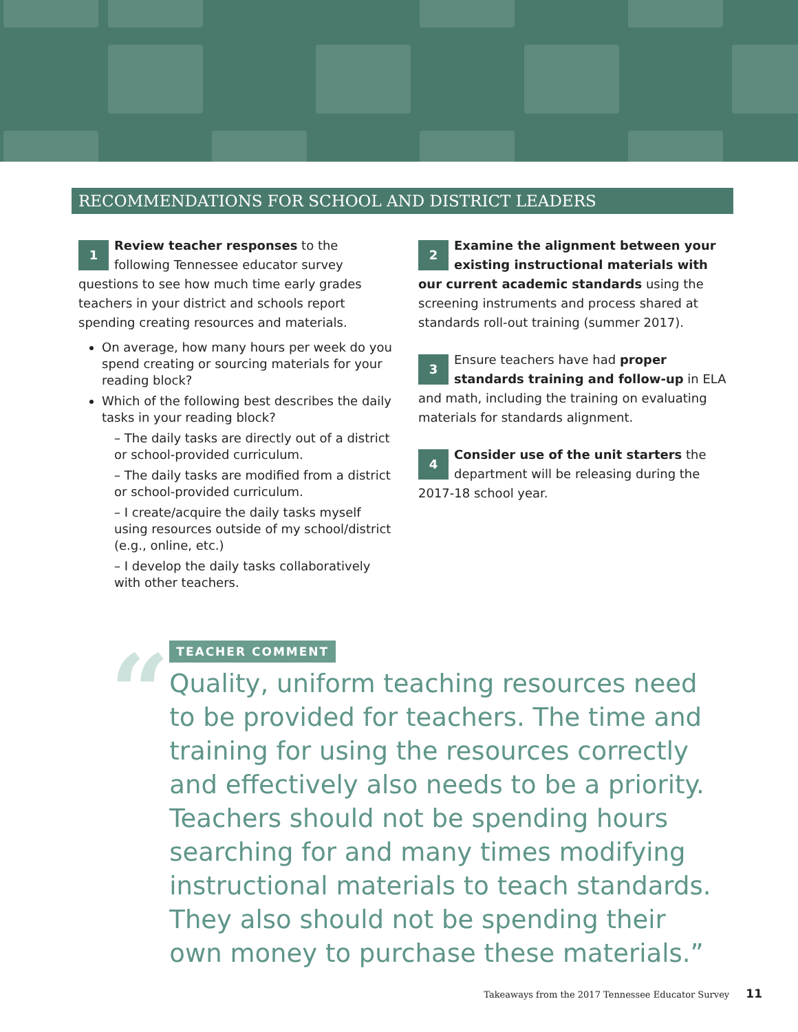RECOMMENDATIONS FOR SCHOOL AND DISTRICT LEADERS
1 Review teacher responses to the following Tennessee educator survey questions to see how much time early grades teachers in your district and schools report spending creating resources and materials.
On average, how many hours per week do you spend creating or sourcing materials for your reading block?
Which of the following best describes the daily tasks in your reading block?
– The daily tasks are directly out of a district or school-provided curriculum.
– The daily tasks are modified from a district or school-provided curriculum.
– I create/acquire the daily tasks myself using resources outside of my school/district (e.g., online, etc.)
– I develop the daily tasks collaboratively with other teachers.
2 Examine the alignment between your existing instructional materials with our current academic standards using the screening instruments and process shared at standards roll-out training (summer 2017).
3 Ensure teachers have had proper standards training and follow-up in ELA and math, including the training on evaluating materials for standards alignment.
4 Consider use of the unit starters the department will be releasing during the 2017-18 school year.
“
TEACHER COMMENT
Quality, uniform teaching resources need to be provided for teachers. The time and training for using the resources correctly and effectively also needs to be a priority. Teachers should not be spending hours searching for and many times modifying instructional materials to teach standards. They also should not be spending their own money to purchase these materials.”
Takeaways from the 2017 Tennessee Educator Survey 11